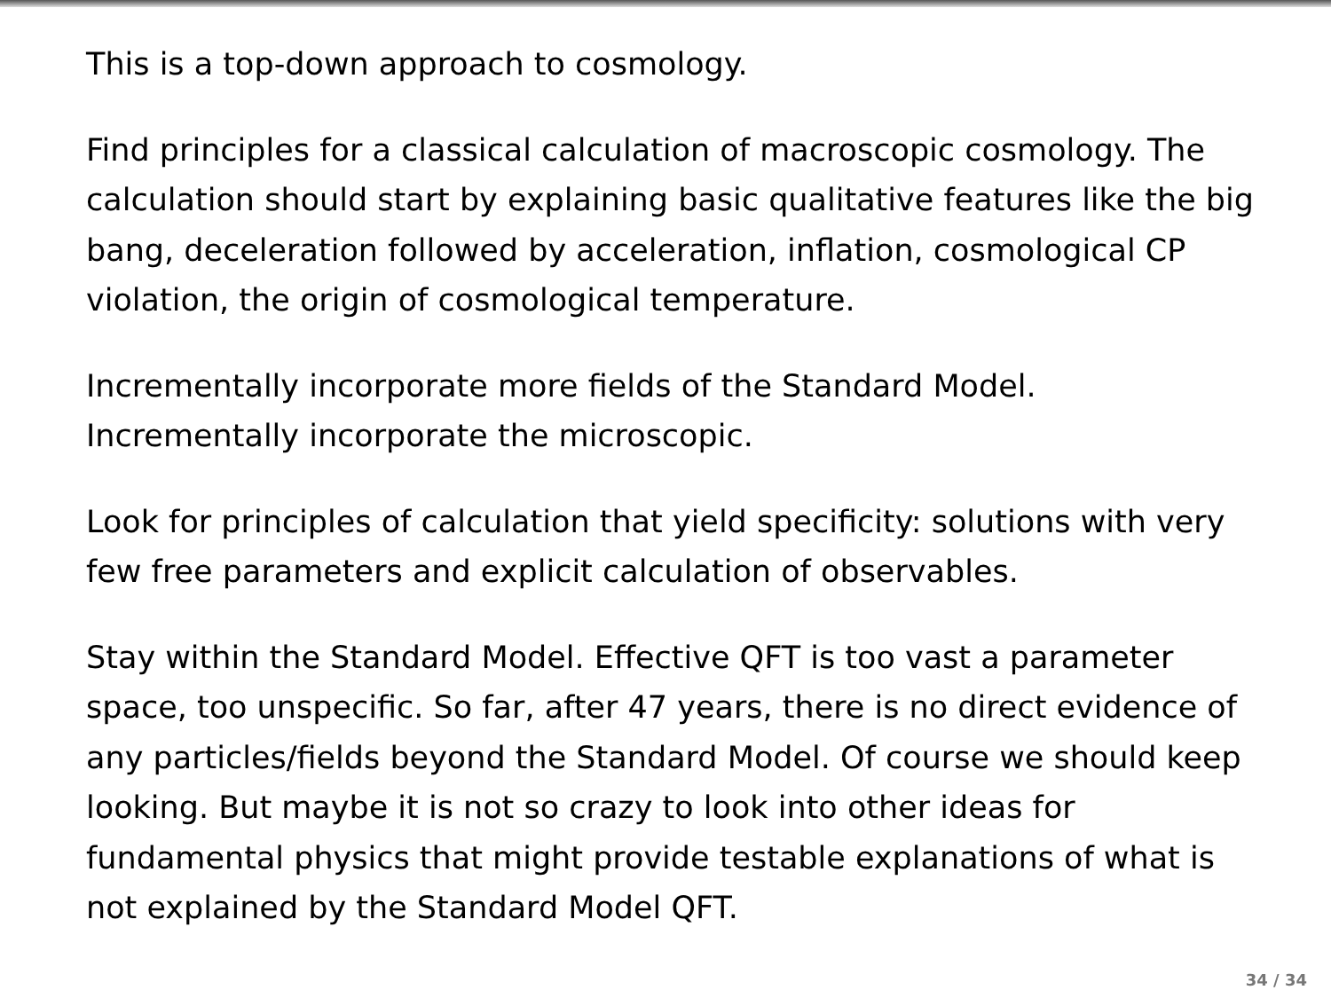This is a top-down approach to cosmology.
Find principles for a classical calculation of macroscopic cosmology. The calculation should start by explaining basic qualitative features like the big bang, deceleration followed by acceleration, inflation, cosmological CP violation, the origin of cosmological temperature.
Incrementally incorporate more fields of the Standard Model.
Incrementally incorporate the microscopic.
Look for principles of calculation that yield specificity: solutions with very few free parameters and explicit calculation of observables.
Stay within the Standard Model. Effective QFT is too vast a parameter space, too unspecific. So far, after 47 years, there is no direct evidence of any particles/fields beyond the Standard Model. Of course we should keep looking. But maybe it is not so crazy to look into other ideas for fundamental physics that might provide testable explanations of what is not explained by the Standard Model QFT.
34 / 34